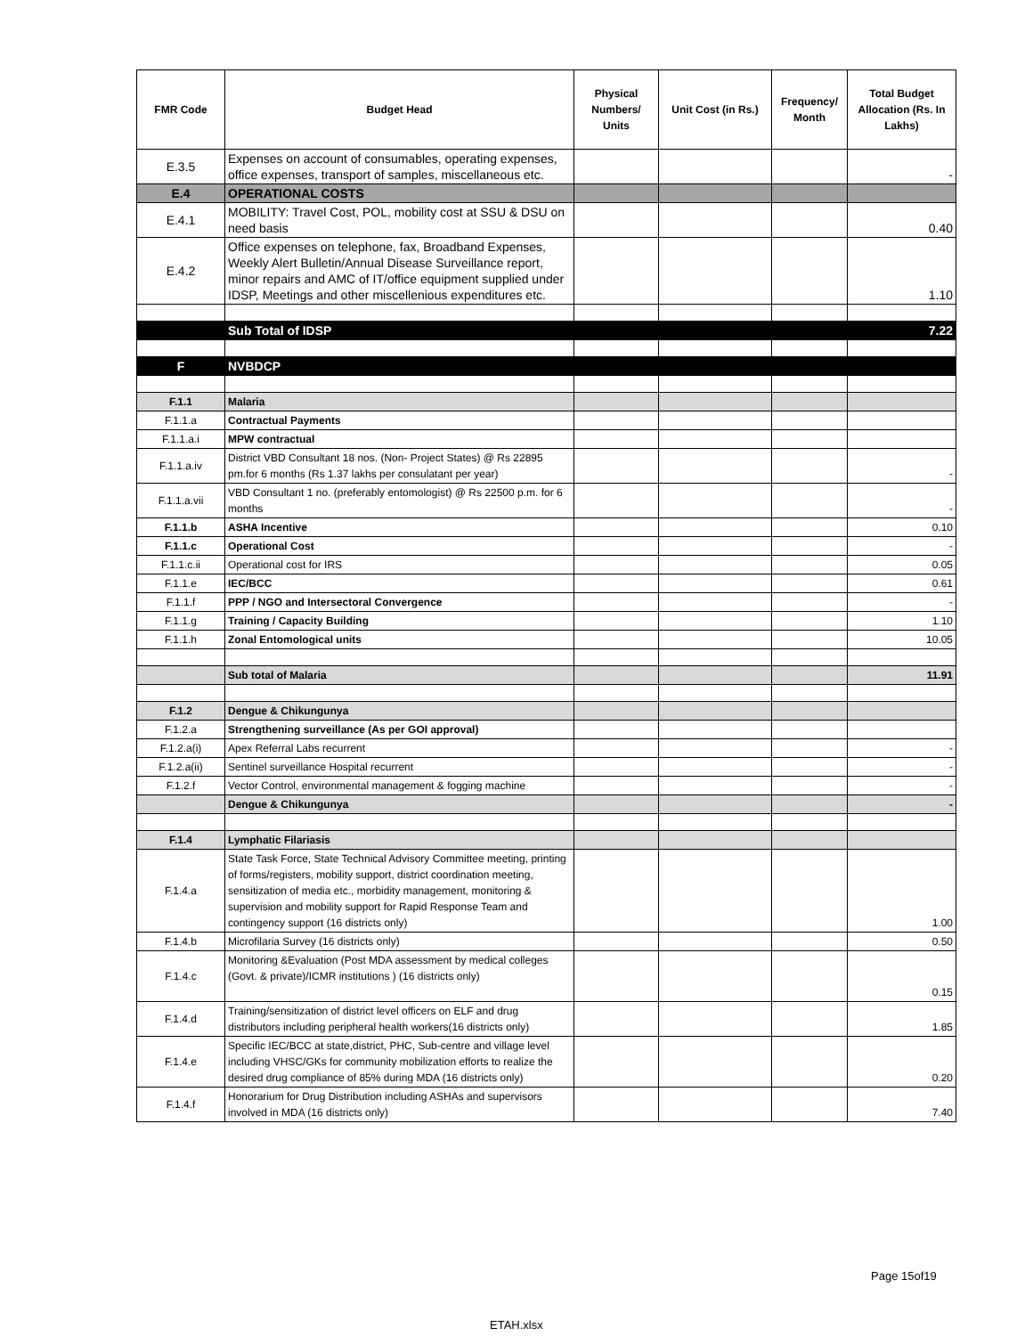| FMR Code | Budget Head | Physical Numbers/ Units | Unit Cost (in Rs.) | Frequency/ Month | Total Budget Allocation (Rs. In Lakhs) |
| --- | --- | --- | --- | --- | --- |
| E.3.5 | Expenses on account of consumables, operating expenses, office expenses, transport of samples, miscellaneous etc. | | | | - |
| E.4 | OPERATIONAL COSTS | | | | |
| E.4.1 | MOBILITY: Travel Cost, POL, mobility cost at SSU & DSU on need basis | | | | 0.40 |
| E.4.2 | Office expenses on telephone, fax, Broadband Expenses, Weekly Alert Bulletin/Annual Disease Surveillance report, minor repairs and AMC of IT/office equipment supplied under IDSP, Meetings and other miscellenious expenditures etc. | | | | 1.10 |
| | Sub Total of IDSP | | | | 7.22 |
| F | NVBDCP | | | | |
| F.1.1 | Malaria | | | | |
| F.1.1.a | Contractual Payments | | | | |
| F.1.1.a.i | MPW contractual | | | | |
| F.1.1.a.iv | District VBD Consultant 18 nos. (Non- Project States) @ Rs 22895 pm.for 6 months (Rs 1.37 lakhs per consulatant per year) | | | | - |
| F.1.1.a.vii | VBD Consultant 1 no. (preferably entomologist) @ Rs 22500 p.m. for 6 months | | | | - |
| F.1.1.b | ASHA Incentive | | | | 0.10 |
| F.1.1.c | Operational Cost | | | | - |
| F.1.1.c.ii | Operational cost for IRS | | | | 0.05 |
| F.1.1.e | IEC/BCC | | | | 0.61 |
| F.1.1.f | PPP / NGO and Intersectoral Convergence | | | | - |
| F.1.1.g | Training / Capacity Building | | | | 1.10 |
| F.1.1.h | Zonal Entomological units | | | | 10.05 |
| | Sub total of Malaria | | | | 11.91 |
| F.1.2 | Dengue & Chikungunya | | | | |
| F.1.2.a | Strengthening surveillance (As per GOI approval) | | | | |
| F.1.2.a(i) | Apex Referral Labs recurrent | | | | - |
| F.1.2.a(ii) | Sentinel surveillance Hospital recurrent | | | | - |
| F.1.2.f | Vector Control, environmental management & fogging machine | | | | - |
| | Dengue & Chikungunya | | | | - |
| F.1.4 | Lymphatic Filariasis | | | | |
| F.1.4.a | State Task Force, State Technical Advisory Committee meeting, printing of forms/registers, mobility support, district coordination meeting, sensitization of media etc., morbidity management, monitoring & supervision and mobility support for Rapid Response Team and contingency support (16 districts only) | | | | 1.00 |
| F.1.4.b | Microfilaria Survey (16 districts only) | | | | 0.50 |
| F.1.4.c | Monitoring &Evaluation (Post MDA assessment by medical colleges (Govt. & private)/ICMR institutions ) (16 districts only) | | | | 0.15 |
| F.1.4.d | Training/sensitization of district level officers on ELF and drug distributors including peripheral health workers(16 districts only) | | | | 1.85 |
| F.1.4.e | Specific IEC/BCC at state,district, PHC, Sub-centre and village level including VHSC/GKs for community mobilization efforts to realize the desired drug compliance of 85% during MDA (16 districts only) | | | | 0.20 |
| F.1.4.f | Honorarium for Drug Distribution including ASHAs and supervisors involved in MDA (16 districts only) | | | | 7.40 |
Page 15of19
ETAH.xlsx